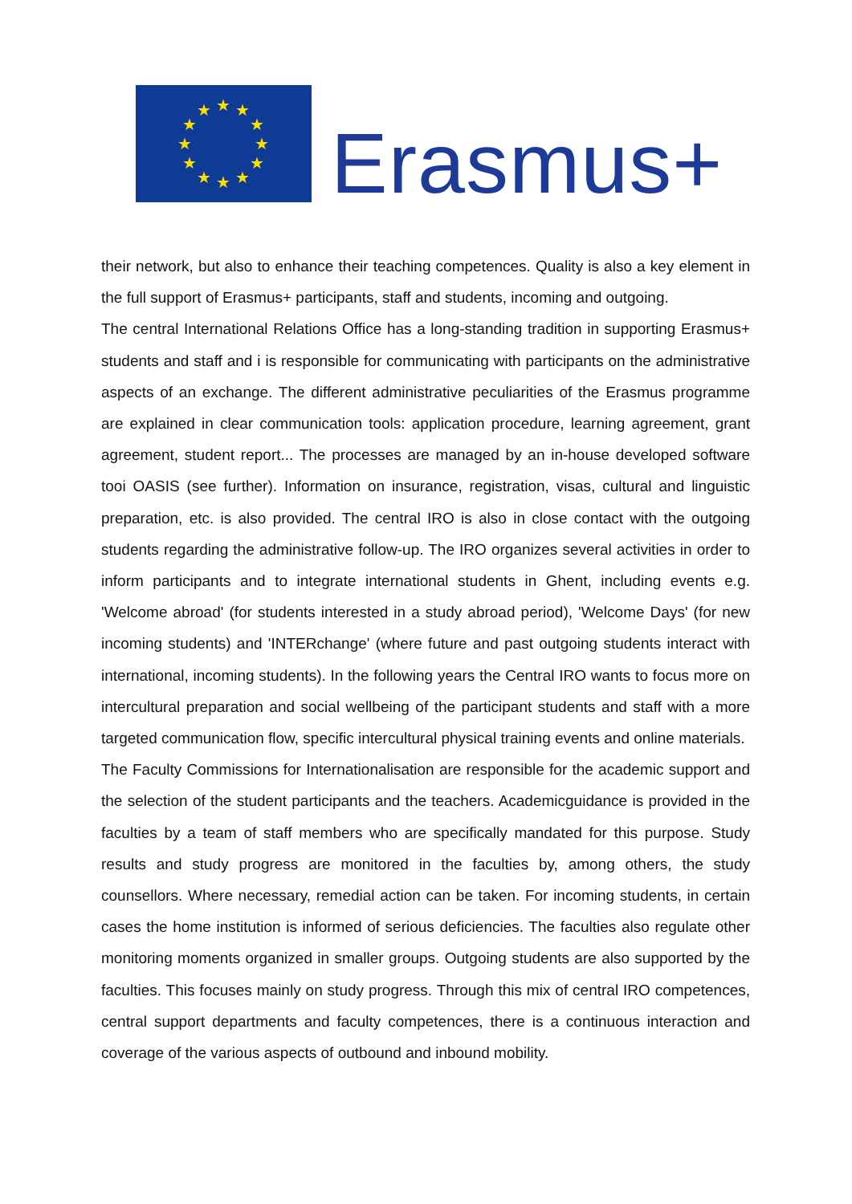★
★
★
★
★
★
★
★
★
★
★
★
Erasmus+
their network, but also to enhance their teaching competences. Quality is also a key element in the full support of Erasmus+ participants, staff and students, incoming and outgoing.
The central International Relations Office has a long-standing tradition in supporting Erasmus+ students and staff and i is responsible for communicating with participants on the administrative aspects of an exchange. The different administrative peculiarities of the Erasmus programme are explained in clear communication tools: application procedure, learning agreement, grant agreement, student report... The processes are managed by an in-house developed software tooi OASIS (see further). Information on insurance, registration, visas, cultural and linguistic preparation, etc. is also provided. The central IRO is also in close contact with the outgoing students regarding the administrative follow-up. The IRO organizes several activities in order to inform participants and to integrate international students in Ghent, including events e.g. 'Welcome abroad' (for students interested in a study abroad period), 'Welcome Days' (for new incoming students) and 'INTERchange' (where future and past outgoing students interact with international, incoming students). In the following years the Central IRO wants to focus more on intercultural preparation and social wellbeing of the participant students and staff with a more targeted communication flow, specific intercultural physical training events and online materials.
The Faculty Commissions for Internationalisation are responsible for the academic support and the selection of the student participants and the teachers. Academicguidance is provided in the faculties by a team of staff members who are specifically mandated for this purpose. Study results and study progress are monitored in the faculties by, among others, the study counsellors. Where necessary, remedial action can be taken. For incoming students, in certain cases the home institution is informed of serious deficiencies. The faculties also regulate other monitoring moments organized in smaller groups. Outgoing students are also supported by the faculties. This focuses mainly on study progress. Through this mix of central IRO competences, central support departments and faculty competences, there is a continuous interaction and coverage of the various aspects of outbound and inbound mobility.